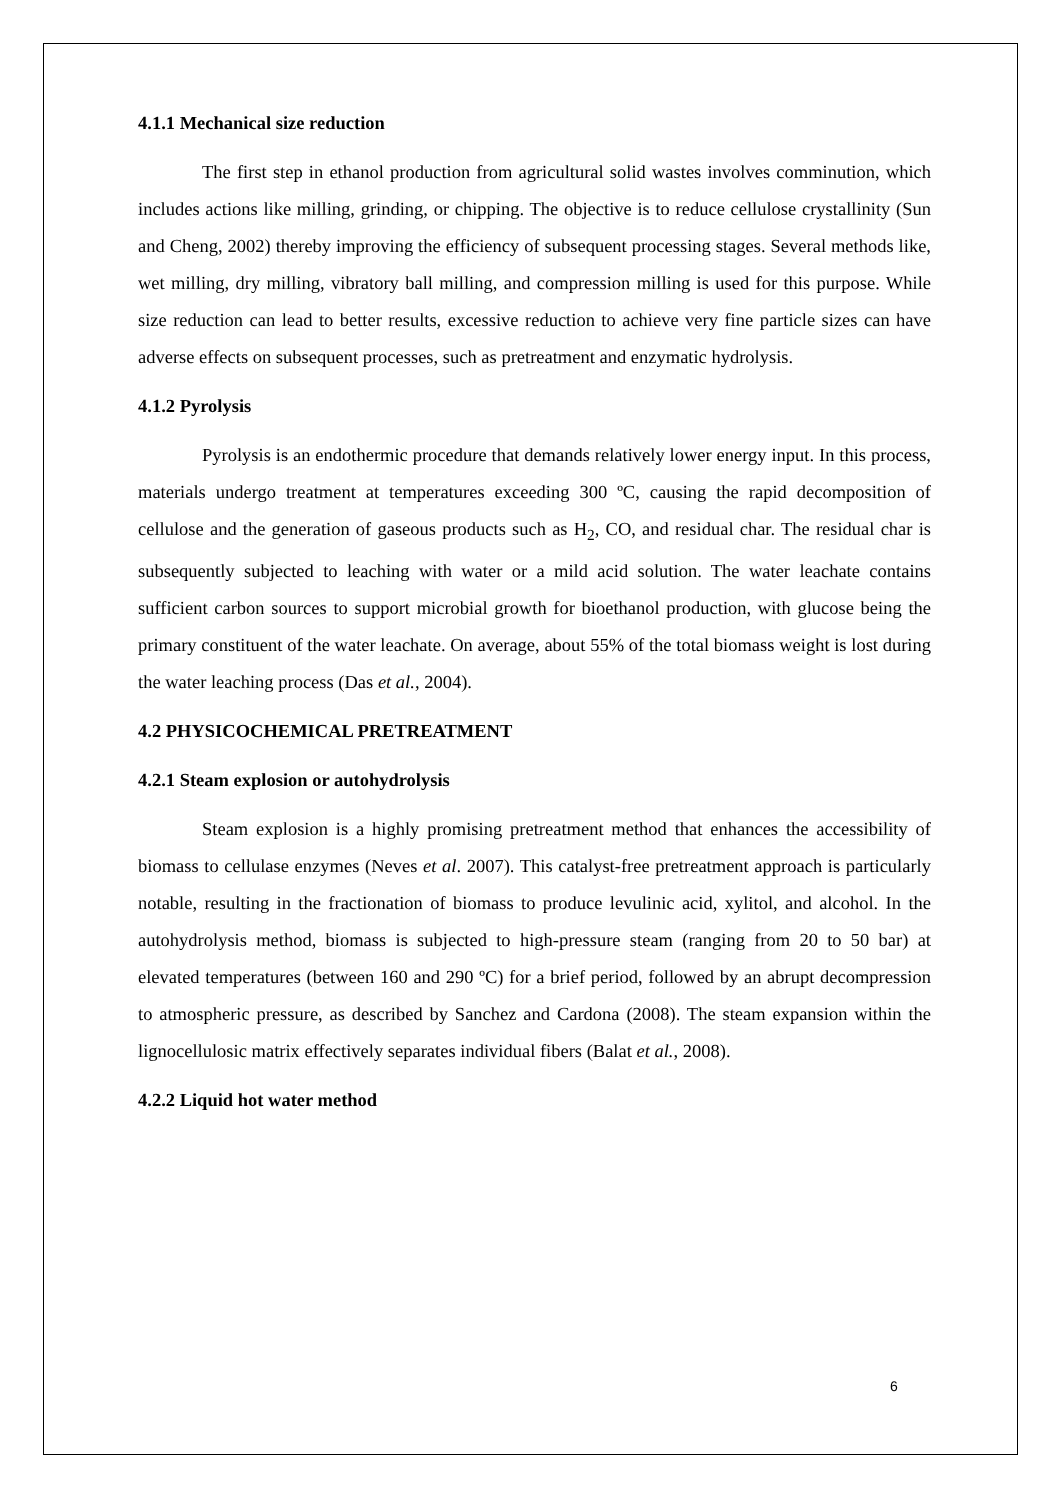4.1.1 Mechanical size reduction
The first step in ethanol production from agricultural solid wastes involves comminution, which includes actions like milling, grinding, or chipping. The objective is to reduce cellulose crystallinity (Sun and Cheng, 2002) thereby improving the efficiency of subsequent processing stages. Several methods like, wet milling, dry milling, vibratory ball milling, and compression milling is used for this purpose. While size reduction can lead to better results, excessive reduction to achieve very fine particle sizes can have adverse effects on subsequent processes, such as pretreatment and enzymatic hydrolysis.
4.1.2 Pyrolysis
Pyrolysis is an endothermic procedure that demands relatively lower energy input. In this process, materials undergo treatment at temperatures exceeding 300 ºC, causing the rapid decomposition of cellulose and the generation of gaseous products such as H<sub>2</sub>, CO, and residual char. The residual char is subsequently subjected to leaching with water or a mild acid solution. The water leachate contains sufficient carbon sources to support microbial growth for bioethanol production, with glucose being the primary constituent of the water leachate. On average, about 55% of the total biomass weight is lost during the water leaching process (Das et al., 2004).
4.2 PHYSICOCHEMICAL PRETREATMENT
4.2.1 Steam explosion or autohydrolysis
Steam explosion is a highly promising pretreatment method that enhances the accessibility of biomass to cellulase enzymes (Neves et al. 2007). This catalyst-free pretreatment approach is particularly notable, resulting in the fractionation of biomass to produce levulinic acid, xylitol, and alcohol. In the autohydrolysis method, biomass is subjected to high-pressure steam (ranging from 20 to 50 bar) at elevated temperatures (between 160 and 290 ºC) for a brief period, followed by an abrupt decompression to atmospheric pressure, as described by Sanchez and Cardona (2008). The steam expansion within the lignocellulosic matrix effectively separates individual fibers (Balat et al., 2008).
4.2.2 Liquid hot water method
6